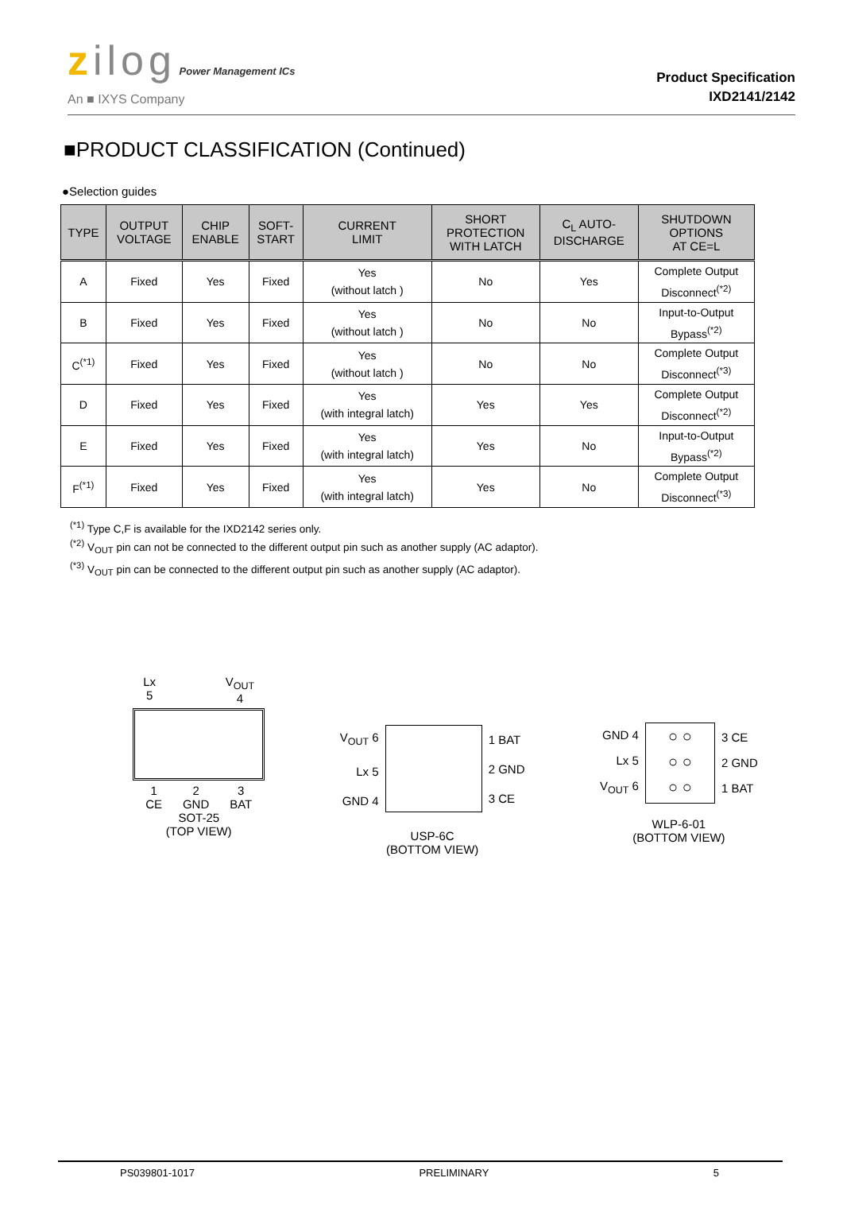zilog Power Management ICs
An ■ IXYS Company
Product Specification
IXD2141/2142
■PRODUCT CLASSIFICATION (Continued)
●Selection guides
| TYPE | OUTPUT VOLTAGE | CHIP ENABLE | SOFT- START | CURRENT LIMIT | SHORT PROTECTION WITH LATCH | C<sub>L</sub> AUTO- DISCHARGE | SHUTDOWN OPTIONS AT CE=L |
| --- | --- | --- | --- | --- | --- | --- | --- |
| A | Fixed | Yes | Fixed | Yes (without latch ) | No | Yes | Complete Output Disconnect<sup>(*2)</sup> |
| B | Fixed | Yes | Fixed | Yes (without latch ) | No | No | Input-to-Output Bypass<sup>(*2)</sup> |
| C<sup>(*1)</sup> | Fixed | Yes | Fixed | Yes (without latch ) | No | No | Complete Output Disconnect<sup>(*3)</sup> |
| D | Fixed | Yes | Fixed | Yes (with integral latch) | Yes | Yes | Complete Output Disconnect<sup>(*2)</sup> |
| E | Fixed | Yes | Fixed | Yes (with integral latch) | Yes | No | Input-to-Output Bypass<sup>(*2)</sup> |
| F<sup>(*1)</sup> | Fixed | Yes | Fixed | Yes (with integral latch) | Yes | No | Complete Output Disconnect<sup>(*3)</sup> |
<sup>(*1)</sup> Type C,F is available for the IXD2142 series only.
<sup>(*2)</sup> V<sub>OUT</sub> pin can not be connected to the different output pin such as another supply (AC adaptor).
<sup>(*3)</sup> V<sub>OUT</sub> pin can be connected to the different output pin such as another supply (AC adaptor).
Lx
5 V<sub>OUT</sub>
4
1
CE 2
GND 3
BAT
SOT-25
(TOP VIEW)
V<sub>OUT</sub> 6
Lx 5
GND 4
1 BAT
2 GND
3 CE
USP-6C
(BOTTOM VIEW)
GND 4
Lx 5
V<sub>OUT</sub> 6
○ ○
○ ○
○ ○
3 CE
2 GND
1 BAT
WLP-6-01
(BOTTOM VIEW)
PS039801-1017 PRELIMINARY 5